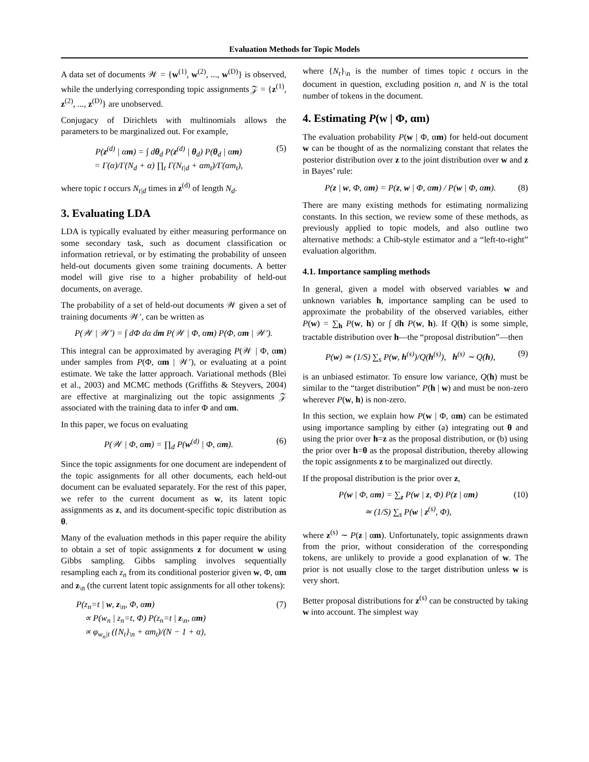Evaluation Methods for Topic Models
A data set of documents 𝒲 = {w<sup>(1)</sup>, w<sup>(2)</sup>, ..., w<sup>(D)</sup>} is observed, while the underlying corresponding topic assignments 𝒵 = {z<sup>(1)</sup>, z<sup>(2)</sup>, ..., z<sup>(D)</sup>} are unobserved.
Conjugacy of Dirichlets with multinomials allows the parameters to be marginalized out. For example,
P(z<sup>(d)</sup> | αm) = ∫ dθ<sub>d</sub> P(z<sup>(d)</sup> | θ<sub>d</sub>) P(θ<sub>d</sub> | αm)
= Γ(α)/Γ(N<sub>d</sub> + α) ∏<sub>t</sub> Γ(N<sub>t|d</sub> + αm<sub>t</sub>)/Γ(αm<sub>t</sub>),
(5)
where topic t occurs N<sub>t|d</sub> times in z<sup>(d)</sup> of length N<sub>d</sub>.
3. Evaluating LDA
LDA is typically evaluated by either measuring performance on some secondary task, such as document classification or information retrieval, or by estimating the probability of unseen held-out documents given some training documents. A better model will give rise to a higher probability of held-out documents, on average.
The probability of a set of held-out documents 𝒲 given a set of training documents 𝒲′, can be written as
P(𝒲 | 𝒲′) = ∫ dΦ dα dm P(𝒲 | Φ, αm) P(Φ, αm | 𝒲′).
This integral can be approximated by averaging P(𝒲 | Φ, αm) under samples from P(Φ, αm | 𝒲′), or evaluating at a point estimate. We take the latter approach. Variational methods (Blei et al., 2003) and MCMC methods (Griffiths & Steyvers, 2004) are effective at marginalizing out the topic assignments 𝒵 associated with the training data to infer Φ and αm.
In this paper, we focus on evaluating
P(𝒲 | Φ, αm) = ∏<sub>d</sub> P(w<sup>(d)</sup> | Φ, αm).
(6)
Since the topic assignments for one document are independent of the topic assignments for all other documents, each held-out document can be evaluated separately. For the rest of this paper, we refer to the current document as w, its latent topic assignments as z, and its document-specific topic distribution as θ.
Many of the evaluation methods in this paper require the ability to obtain a set of topic assignments z for document w using Gibbs sampling. Gibbs sampling involves sequentially resampling each z<sub>n</sub> from its conditional posterior given w, Φ, αm and z<sub>\n</sub> (the current latent topic assignments for all other tokens):
P(z<sub>n</sub>=t | w, z<sub>\n</sub>, Φ, αm)
∝ P(w<sub>n</sub> | z<sub>n</sub>=t, Φ) P(z<sub>n</sub>=t | z<sub>\n</sub>, αm)
∝ φ<sub>w<sub>n</sub>|t</sub> ({N<sub>t</sub>}<sub>\n</sub> + αm<sub>t</sub>)/(N − 1 + α),
(7)
where {N<sub>t</sub>}<sub>\n</sub> is the number of times topic t occurs in the document in question, excluding position n, and N is the total number of tokens in the document.
4. Estimating P(w | Φ, αm)
The evaluation probability P(w | Φ, αm) for held-out document w can be thought of as the normalizing constant that relates the posterior distribution over z to the joint distribution over w and z in Bayes’ rule:
P(z | w, Φ, αm) = P(z, w | Φ, αm) / P(w | Φ, αm).
(8)
There are many existing methods for estimating normalizing constants. In this section, we review some of these methods, as previously applied to topic models, and also outline two alternative methods: a Chib-style estimator and a “left-to-right” evaluation algorithm.
4.1. Importance sampling methods
In general, given a model with observed variables w and unknown variables h, importance sampling can be used to approximate the probability of the observed variables, either P(w) = ∑<sub>h</sub> P(w, h) or ∫ dh P(w, h). If Q(h) is some simple, tractable distribution over h—the “proposal distribution”—then
P(w) ≃ (1/S) ∑<sub>s</sub> P(w, h<sup>(s)</sup>)/Q(h<sup>(s)</sup>), h<sup>(s)</sup> ∼ Q(h),
(9)
is an unbiased estimator. To ensure low variance, Q(h) must be similar to the “target distribution” P(h | w) and must be non-zero wherever P(w, h) is non-zero.
In this section, we explain how P(w | Φ, αm) can be estimated using importance sampling by either (a) integrating out θ and using the prior over h=z as the proposal distribution, or (b) using the prior over h=θ as the proposal distribution, thereby allowing the topic assignments z to be marginalized out directly.
If the proposal distribution is the prior over z,
P(w | Φ, αm) = ∑<sub>z</sub> P(w | z, Φ) P(z | αm)
≃ (1/S) ∑<sub>s</sub> P(w | z<sup>(s)</sup>, Φ),
(10)
where z<sup>(s)</sup> ∼ P(z | αm). Unfortunately, topic assignments drawn from the prior, without consideration of the corresponding tokens, are unlikely to provide a good explanation of w. The prior is not usually close to the target distribution unless w is very short.
Better proposal distributions for z<sup>(s)</sup> can be constructed by taking w into account. The simplest way